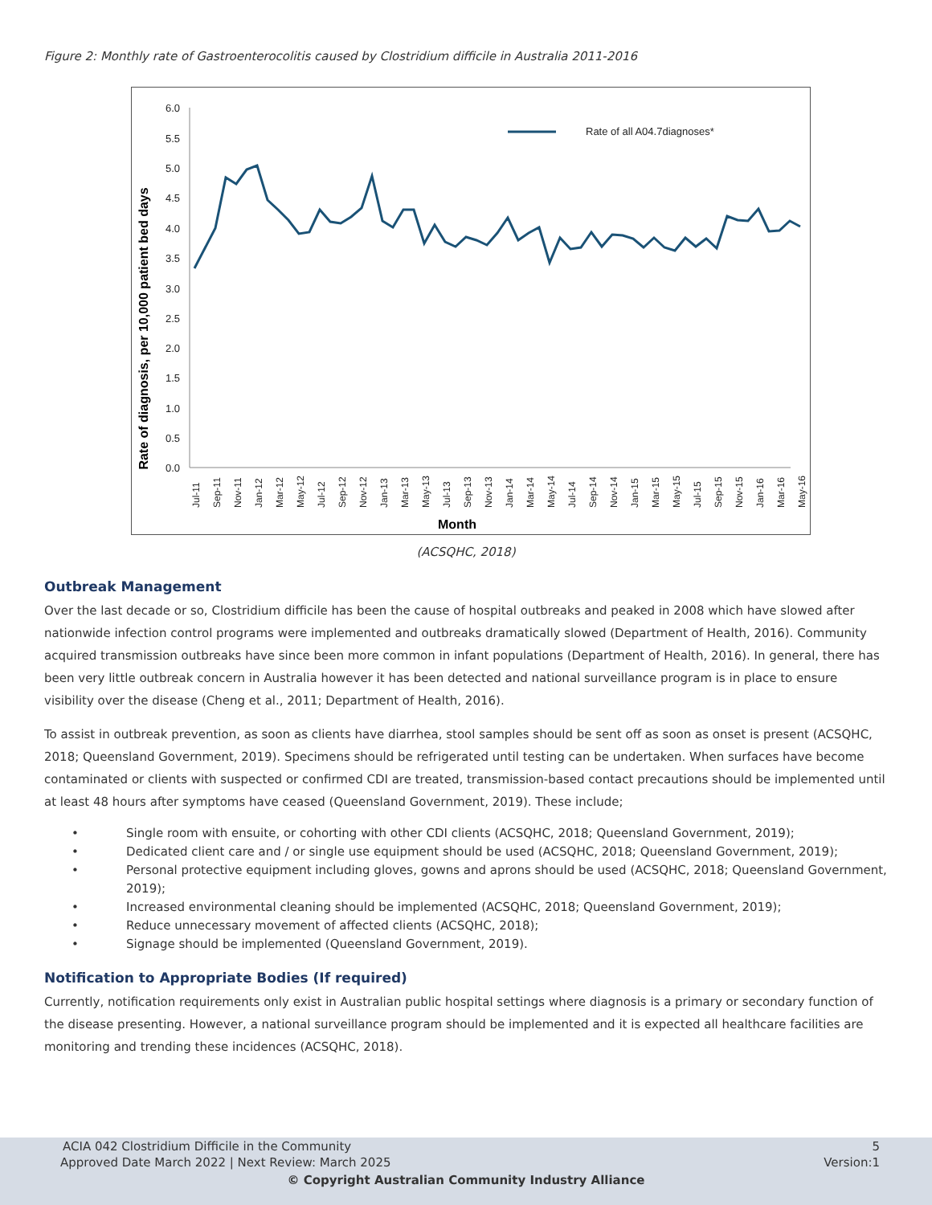Figure 2: Monthly rate of Gastroenterocolitis caused by Clostridium difficile in Australia 2011-2016
Rate of diagnosis, per 10,000 patient bed days
6.0
5.5
5.0
4.5
4.0
3.5
3.0
2.5
2.0
1.5
1.0
0.5
0.0
Rate of all A04.7diagnoses*
Jul-11
Sep-11
Nov-11
Jan-12
Mar-12
May-12
Jul-12
Sep-12
Nov-12
Jan-13
Mar-13
May-13
Jul-13
Sep-13
Nov-13
Jan-14
Mar-14
May-14
Jul-14
Sep-14
Nov-14
Jan-15
Mar-15
May-15
Jul-15
Sep-15
Nov-15
Jan-16
Mar-16
May-16
Month
(ACSQHC, 2018)
Outbreak Management
Over the last decade or so, Clostridium difficile has been the cause of hospital outbreaks and peaked in 2008 which have slowed after nationwide infection control programs were implemented and outbreaks dramatically slowed (Department of Health, 2016). Community acquired transmission outbreaks have since been more common in infant populations (Department of Health, 2016). In general, there has been very little outbreak concern in Australia however it has been detected and national surveillance program is in place to ensure visibility over the disease (Cheng et al., 2011; Department of Health, 2016).
To assist in outbreak prevention, as soon as clients have diarrhea, stool samples should be sent off as soon as onset is present (ACSQHC, 2018; Queensland Government, 2019). Specimens should be refrigerated until testing can be undertaken. When surfaces have become contaminated or clients with suspected or confirmed CDI are treated, transmission-based contact precautions should be implemented until at least 48 hours after symptoms have ceased (Queensland Government, 2019). These include;
• Single room with ensuite, or cohorting with other CDI clients (ACSQHC, 2018; Queensland Government, 2019);
• Dedicated client care and / or single use equipment should be used (ACSQHC, 2018; Queensland Government, 2019);
• Personal protective equipment including gloves, gowns and aprons should be used (ACSQHC, 2018; Queensland Government, 2019);
• Increased environmental cleaning should be implemented (ACSQHC, 2018; Queensland Government, 2019);
• Reduce unnecessary movement of affected clients (ACSQHC, 2018);
• Signage should be implemented (Queensland Government, 2019).
Notification to Appropriate Bodies (If required)
Currently, notification requirements only exist in Australian public hospital settings where diagnosis is a primary or secondary function of the disease presenting. However, a national surveillance program should be implemented and it is expected all healthcare facilities are monitoring and trending these incidences (ACSQHC, 2018).
ACIA 042 Clostridium Difficile in the Community 5
Approved Date March 2022 | Next Review: March 2025 Version:1
© Copyright Australian Community Industry Alliance